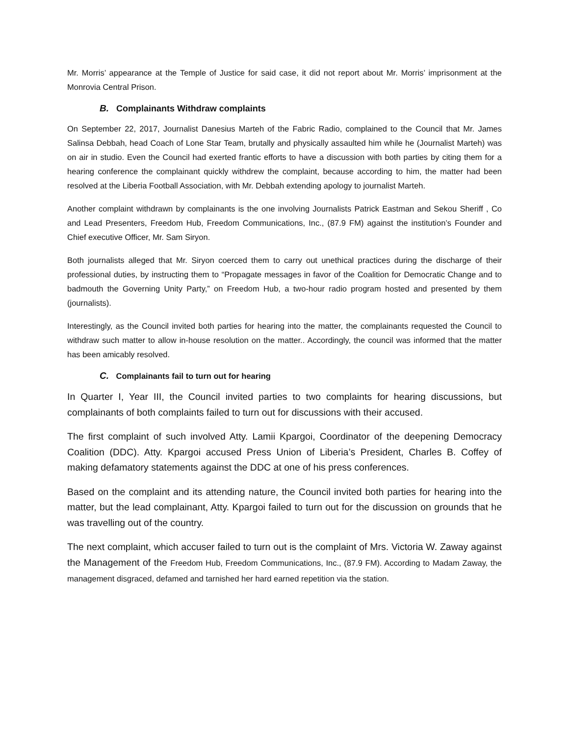Mr. Morris’ appearance at the Temple of Justice for said case, it did not report about Mr. Morris’ imprisonment at the Monrovia Central Prison.
B. Complainants Withdraw complaints
On September 22, 2017, Journalist Danesius Marteh of the Fabric Radio, complained to the Council that Mr. James Salinsa Debbah, head Coach of Lone Star Team, brutally and physically assaulted him while he (Journalist Marteh) was on air in studio. Even the Council had exerted frantic efforts to have a discussion with both parties by citing them for a hearing conference the complainant quickly withdrew the complaint, because according to him, the matter had been resolved at the Liberia Football Association, with Mr. Debbah extending apology to journalist Marteh.
Another complaint withdrawn by complainants is the one involving Journalists Patrick Eastman and Sekou Sheriff , Co and Lead Presenters, Freedom Hub, Freedom Communications, Inc., (87.9 FM) against the institution’s Founder and Chief executive Officer, Mr. Sam Siryon.
Both journalists alleged that Mr. Siryon coerced them to carry out unethical practices during the discharge of their professional duties, by instructing them to “Propagate messages in favor of the Coalition for Democratic Change and to badmouth the Governing Unity Party,” on Freedom Hub, a two-hour radio program hosted and presented by them (journalists).
Interestingly, as the Council invited both parties for hearing into the matter, the complainants requested the Council to withdraw such matter to allow in-house resolution on the matter.. Accordingly, the council was informed that the matter has been amicably resolved.
C. Complainants fail to turn out for hearing
In Quarter I, Year III, the Council invited parties to two complaints for hearing discussions, but complainants of both complaints failed to turn out for discussions with their accused.
The first complaint of such involved Atty. Lamii Kpargoi, Coordinator of the deepening Democracy Coalition (DDC). Atty. Kpargoi accused Press Union of Liberia’s President, Charles B. Coffey of making defamatory statements against the DDC at one of his press conferences.
Based on the complaint and its attending nature, the Council invited both parties for hearing into the matter, but the lead complainant, Atty. Kpargoi failed to turn out for the discussion on grounds that he was travelling out of the country.
The next complaint, which accuser failed to turn out is the complaint of Mrs. Victoria W. Zaway against the Management of the Freedom Hub, Freedom Communications, Inc., (87.9 FM). According to Madam Zaway, the management disgraced, defamed and tarnished her hard earned repetition via the station.